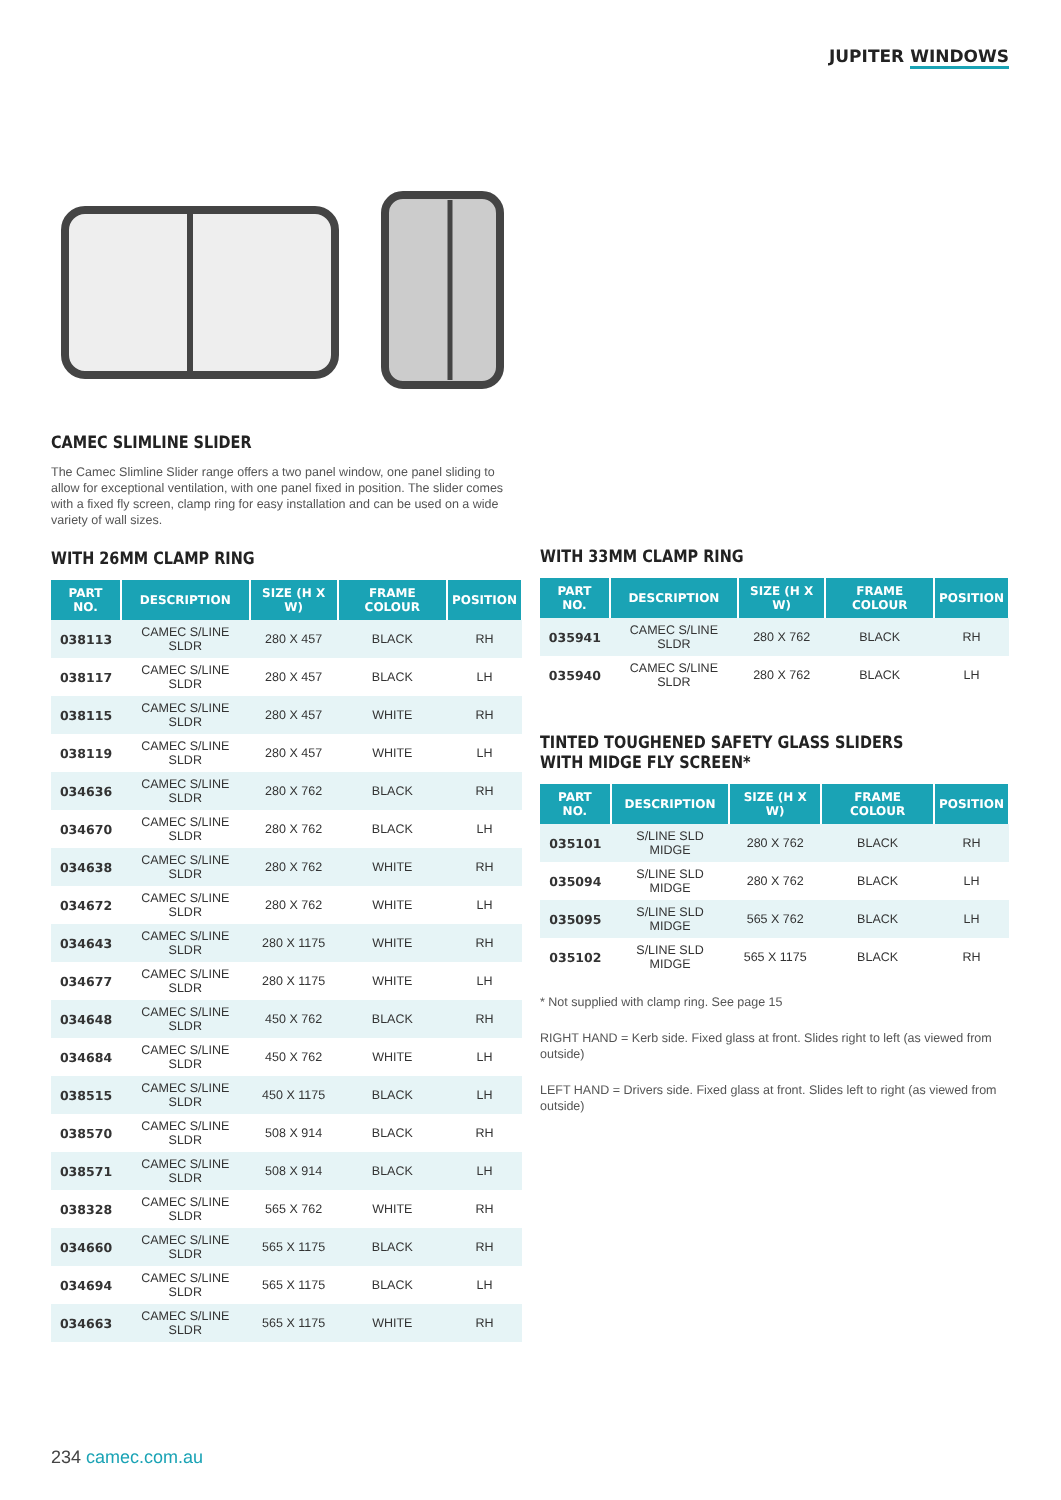JUPITER WINDOWS
CAMEC SLIMLINE SLIDER
The Camec Slimline Slider range offers a two panel window, one panel sliding to allow for exceptional ventilation, with one panel fixed in position. The slider comes with a fixed fly screen, clamp ring for easy installation and can be used on a wide variety of wall sizes.
WITH 26MM CLAMP RING
| PART NO. | DESCRIPTION | SIZE (H X W) | FRAME COLOUR | POSITION |
| --- | --- | --- | --- | --- |
| 038113 | CAMEC S/LINE SLDR | 280 X 457 | BLACK | RH |
| 038117 | CAMEC S/LINE SLDR | 280 X 457 | BLACK | LH |
| 038115 | CAMEC S/LINE SLDR | 280 X 457 | WHITE | RH |
| 038119 | CAMEC S/LINE SLDR | 280 X 457 | WHITE | LH |
| 034636 | CAMEC S/LINE SLDR | 280 X 762 | BLACK | RH |
| 034670 | CAMEC S/LINE SLDR | 280 X 762 | BLACK | LH |
| 034638 | CAMEC S/LINE SLDR | 280 X 762 | WHITE | RH |
| 034672 | CAMEC S/LINE SLDR | 280 X 762 | WHITE | LH |
| 034643 | CAMEC S/LINE SLDR | 280 X 1175 | WHITE | RH |
| 034677 | CAMEC S/LINE SLDR | 280 X 1175 | WHITE | LH |
| 034648 | CAMEC S/LINE SLDR | 450 X 762 | BLACK | RH |
| 034684 | CAMEC S/LINE SLDR | 450 X 762 | WHITE | LH |
| 038515 | CAMEC S/LINE SLDR | 450 X 1175 | BLACK | LH |
| 038570 | CAMEC S/LINE SLDR | 508 X 914 | BLACK | RH |
| 038571 | CAMEC S/LINE SLDR | 508 X 914 | BLACK | LH |
| 038328 | CAMEC S/LINE SLDR | 565 X 762 | WHITE | RH |
| 034660 | CAMEC S/LINE SLDR | 565 X 1175 | BLACK | RH |
| 034694 | CAMEC S/LINE SLDR | 565 X 1175 | BLACK | LH |
| 034663 | CAMEC S/LINE SLDR | 565 X 1175 | WHITE | RH |
WITH 33MM CLAMP RING
| PART NO. | DESCRIPTION | SIZE (H X W) | FRAME COLOUR | POSITION |
| --- | --- | --- | --- | --- |
| 035941 | CAMEC S/LINE SLDR | 280 X 762 | BLACK | RH |
| 035940 | CAMEC S/LINE SLDR | 280 X 762 | BLACK | LH |
TINTED TOUGHENED SAFETY GLASS SLIDERS WITH MIDGE FLY SCREEN*
| PART NO. | DESCRIPTION | SIZE (H X W) | FRAME COLOUR | POSITION |
| --- | --- | --- | --- | --- |
| 035101 | S/LINE SLD MIDGE | 280 X 762 | BLACK | RH |
| 035094 | S/LINE SLD MIDGE | 280 X 762 | BLACK | LH |
| 035095 | S/LINE SLD MIDGE | 565 X 762 | BLACK | LH |
| 035102 | S/LINE SLD MIDGE | 565 X 1175 | BLACK | RH |
* Not supplied with clamp ring. See page 15
RIGHT HAND = Kerb side. Fixed glass at front. Slides right to left (as viewed from outside)
LEFT HAND = Drivers side. Fixed glass at front. Slides left to right (as viewed from outside)
234 camec.com.au